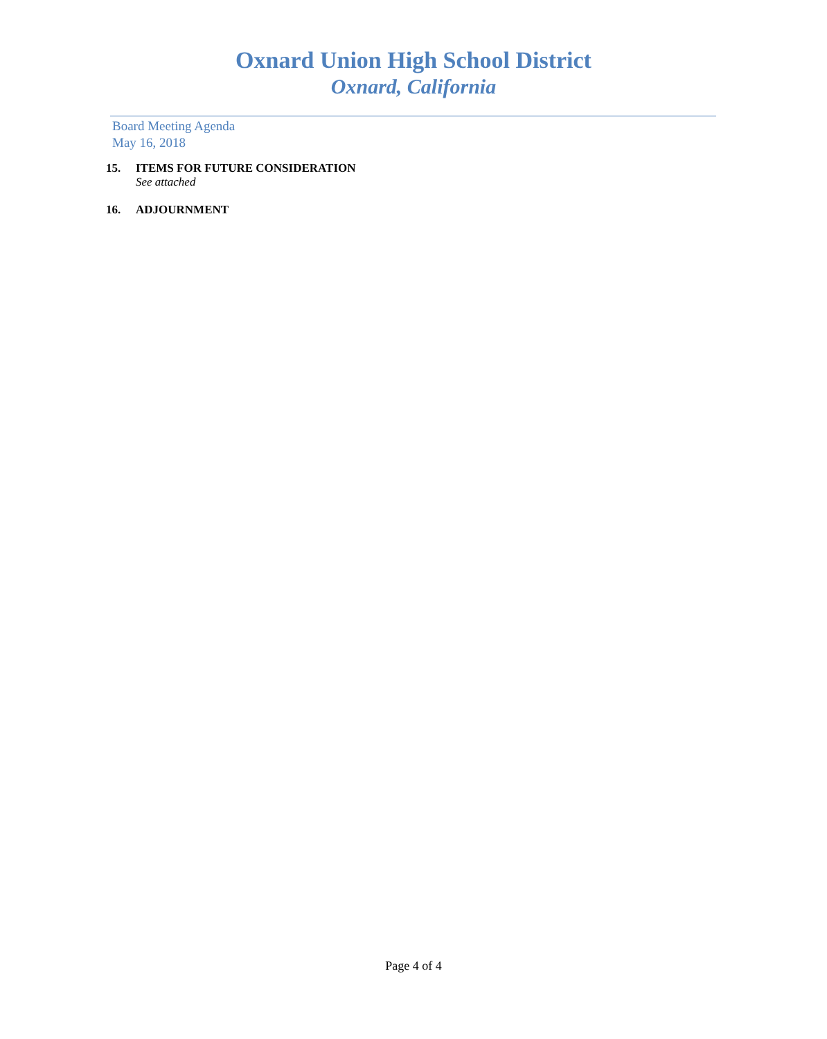Oxnard Union High School District
Oxnard, California
Board Meeting Agenda
May 16, 2018
15. ITEMS FOR FUTURE CONSIDERATION
See attached
16. ADJOURNMENT
Page 4 of 4